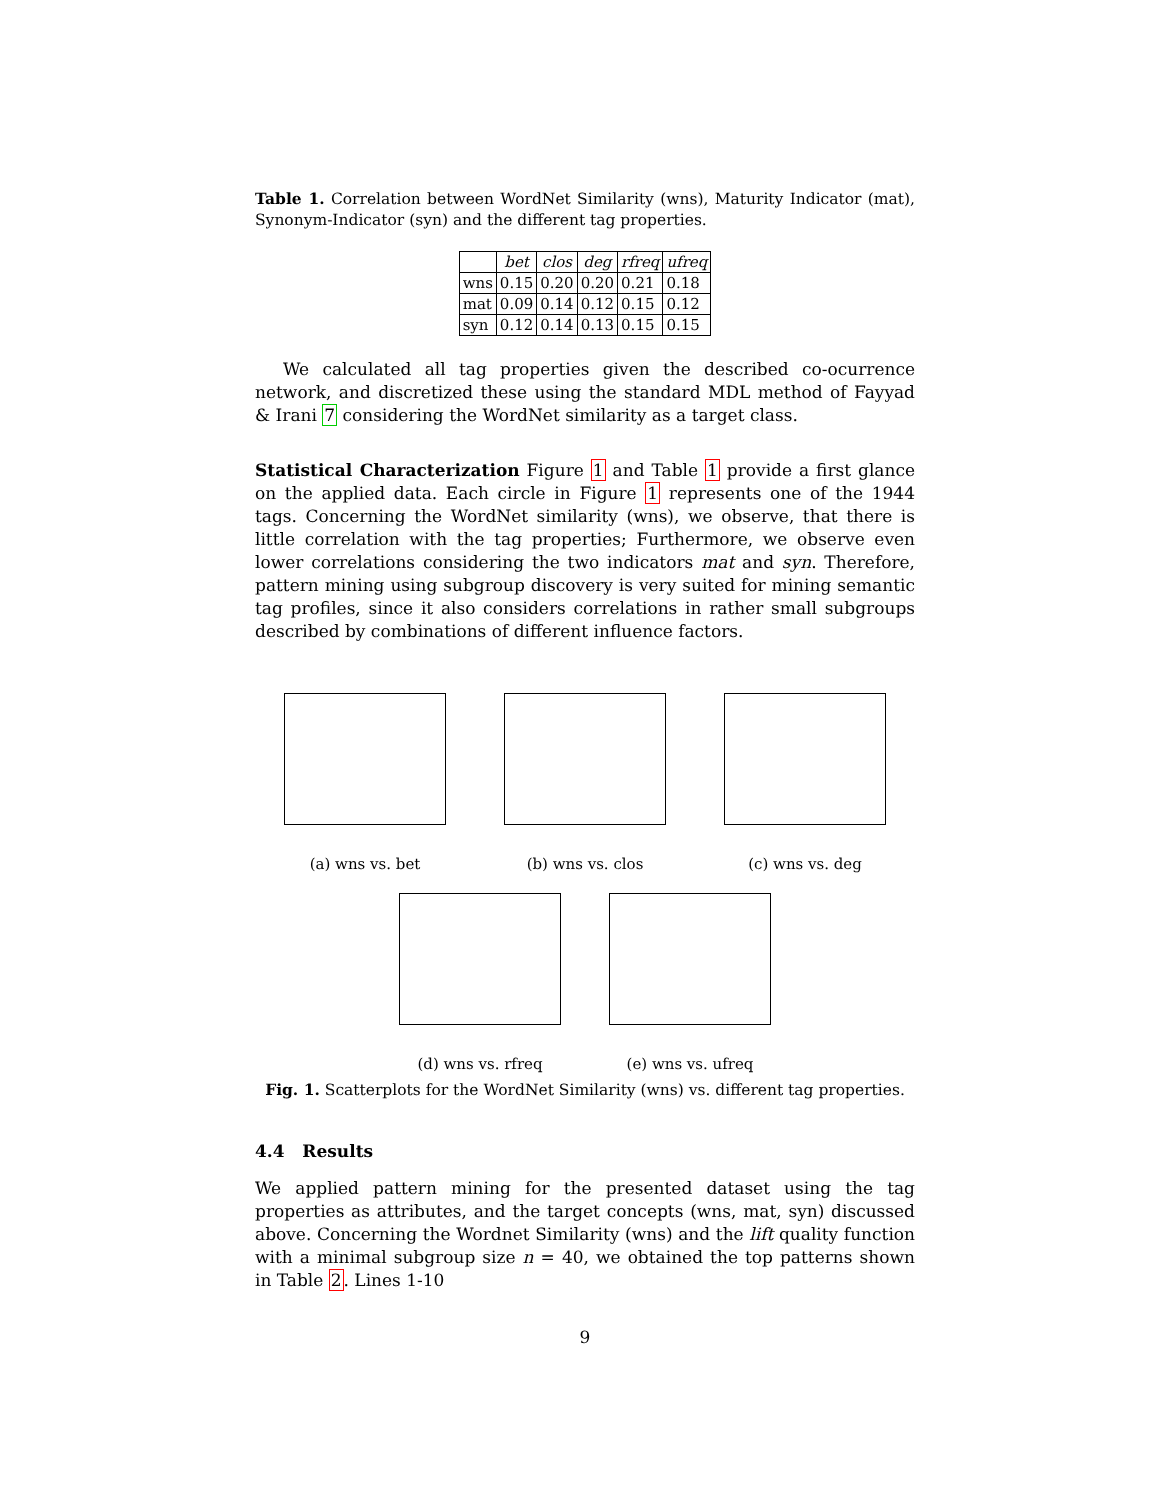Table 1. Correlation between WordNet Similarity (wns), Maturity Indicator (mat), Synonym-Indicator (syn) and the different tag properties.
| | bet | clos | deg | rfreq | ufreq |
| --- | --- | --- | --- | --- | --- |
| wns | 0.15 | 0.20 | 0.20 | 0.21 | 0.18 |
| mat | 0.09 | 0.14 | 0.12 | 0.15 | 0.12 |
| syn | 0.12 | 0.14 | 0.13 | 0.15 | 0.15 |
We calculated all tag properties given the described co-ocurrence network, and discretized these using the standard MDL method of Fayyad & Irani 7 considering the WordNet similarity as a target class.
Statistical Characterization Figure 1 and Table 1 provide a first glance on the applied data. Each circle in Figure 1 represents one of the 1944 tags. Concerning the WordNet similarity (wns), we observe, that there is little correlation with the tag properties; Furthermore, we observe even lower correlations considering the two indicators mat and syn. Therefore, pattern mining using subgroup discovery is very suited for mining semantic tag profiles, since it also considers correlations in rather small subgroups described by combinations of different influence factors.
(a) wns vs. bet (b) wns vs. clos (c) wns vs. deg
(d) wns vs. rfreq (e) wns vs. ufreq
Fig. 1. Scatterplots for the WordNet Similarity (wns) vs. different tag properties.
4.4 Results
We applied pattern mining for the presented dataset using the tag properties as attributes, and the target concepts (wns, mat, syn) discussed above. Concerning the Wordnet Similarity (wns) and the lift quality function with a minimal subgroup size n = 40, we obtained the top patterns shown in Table 2. Lines 1-10
9